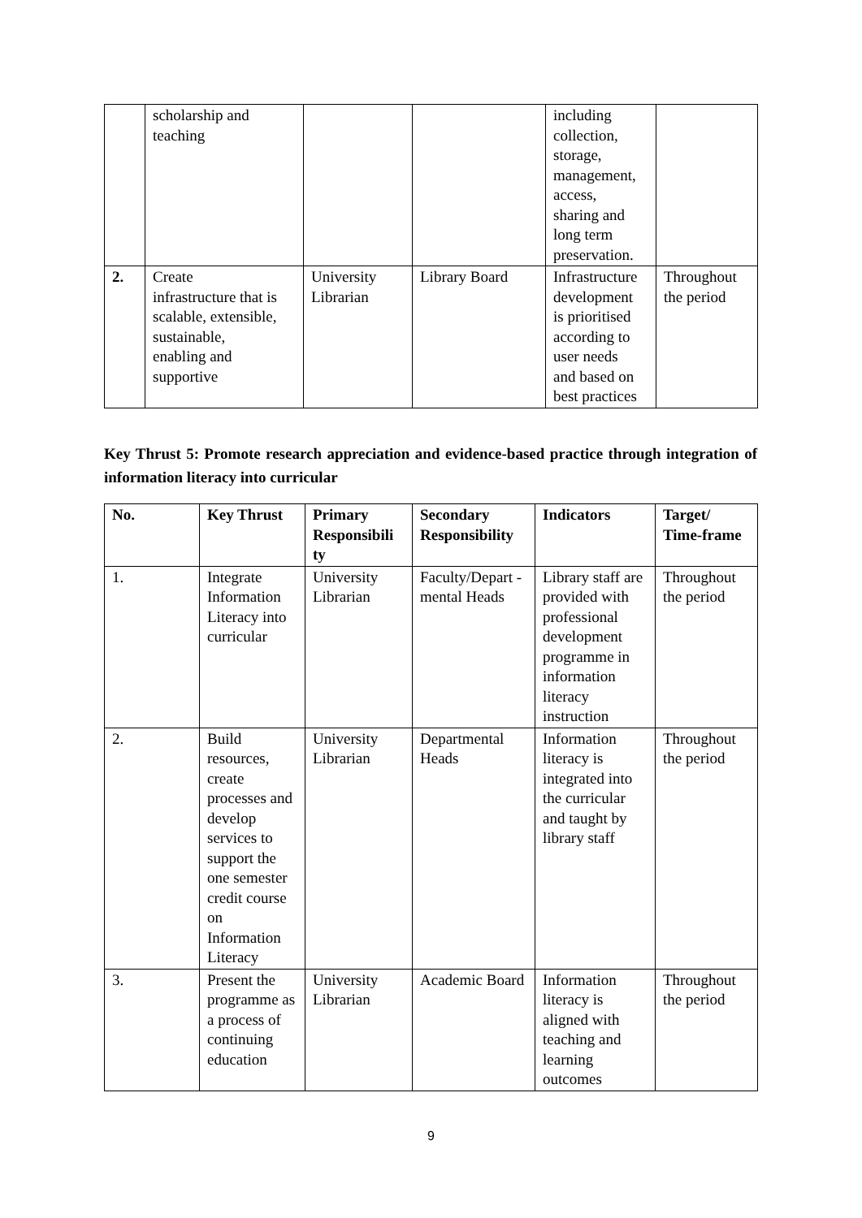| | scholarship and teaching | | | including collection, storage, management, access, sharing and long term preservation. | |
| 2. | Create infrastructure that is scalable, extensible, sustainable, enabling and supportive | University Librarian | Library Board | Infrastructure development is prioritised according to user needs and based on best practices | Throughout the period |
Key Thrust 5: Promote research appreciation and evidence-based practice through integration of information literacy into curricular
| No. | Key Thrust | Primary Responsibili ty | Secondary Responsibility | Indicators | Target/ Time-frame |
| --- | --- | --- | --- | --- | --- |
| 1. | Integrate Information Literacy into curricular | University Librarian | Faculty/Depart -mental Heads | Library staff are provided with professional development programme in information literacy instruction | Throughout the period |
| 2. | Build resources, create processes and develop services to support the one semester credit course on Information Literacy | University Librarian | Departmental Heads | Information literacy is integrated into the curricular and taught by library staff | Throughout the period |
| 3. | Present the programme as a process of continuing education | University Librarian | Academic Board | Information literacy is aligned with teaching and learning outcomes | Throughout the period |
9